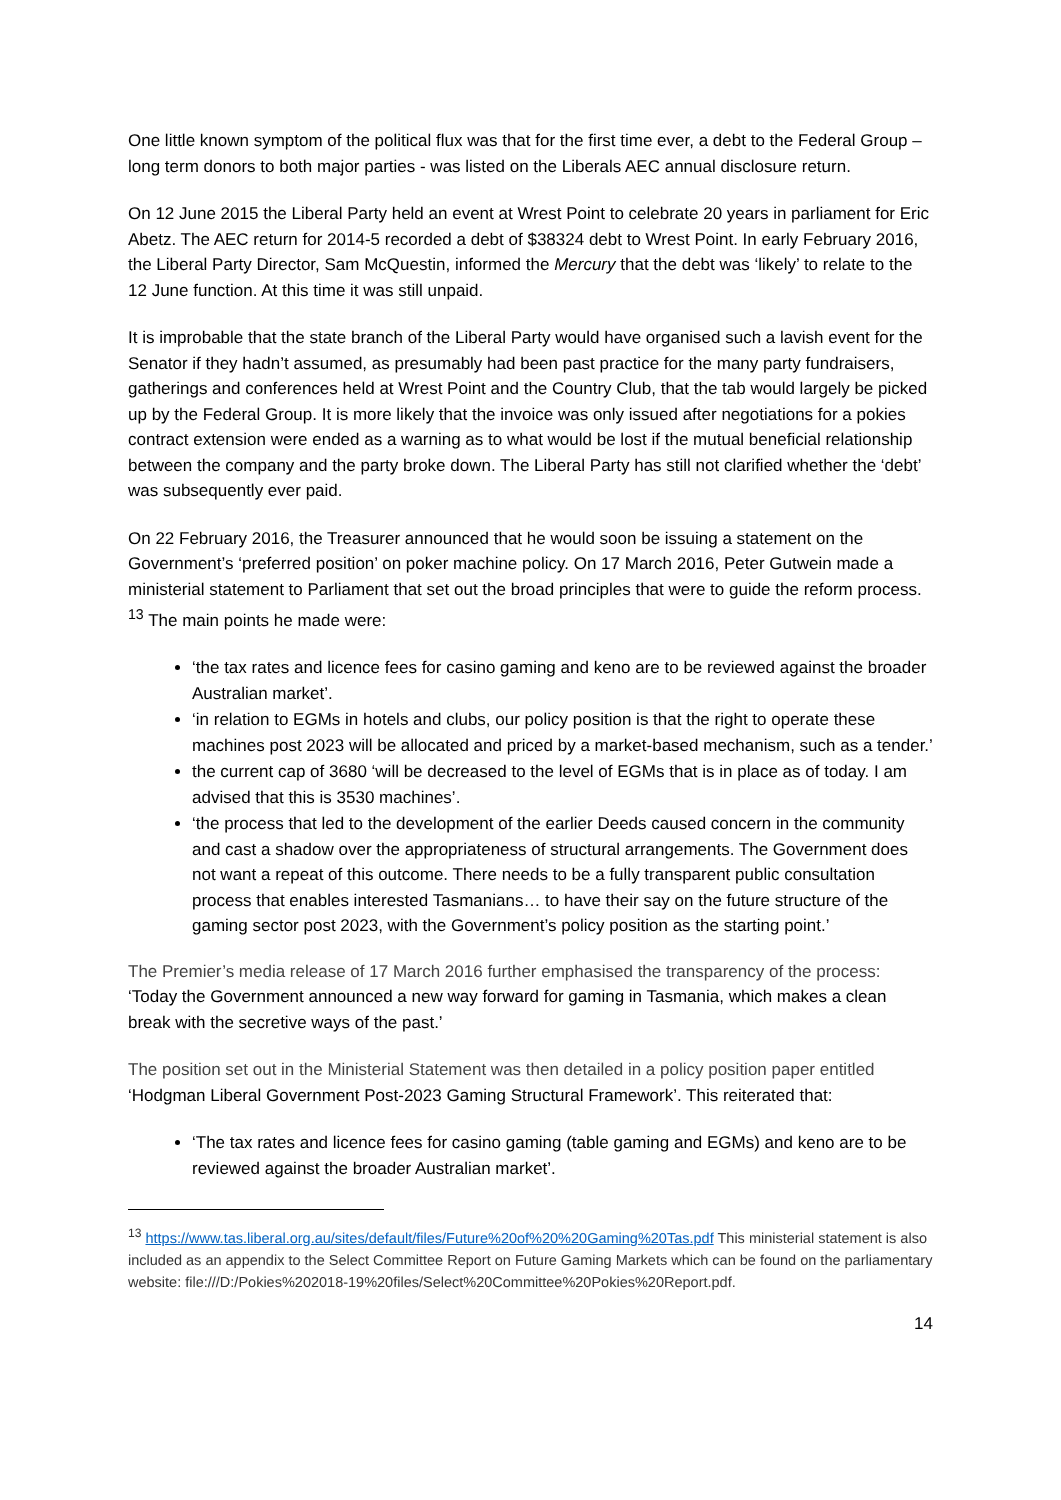One little known symptom of the political flux was that for the first time ever, a debt to the Federal Group – long term donors to both major parties - was listed on the Liberals AEC annual disclosure return.
On 12 June 2015 the Liberal Party held an event at Wrest Point to celebrate 20 years in parliament for Eric Abetz. The AEC return for 2014-5 recorded a debt of $38324 debt to Wrest Point. In early February 2016, the Liberal Party Director, Sam McQuestin, informed the Mercury that the debt was ‘likely’ to relate to the 12 June function. At this time it was still unpaid.
It is improbable that the state branch of the Liberal Party would have organised such a lavish event for the Senator if they hadn’t assumed, as presumably had been past practice for the many party fundraisers, gatherings and conferences held at Wrest Point and the Country Club, that the tab would largely be picked up by the Federal Group. It is more likely that the invoice was only issued after negotiations for a pokies contract extension were ended as a warning as to what would be lost if the mutual beneficial relationship between the company and the party broke down. The Liberal Party has still not clarified whether the ‘debt’ was subsequently ever paid.
On 22 February 2016, the Treasurer announced that he would soon be issuing a statement on the Government’s ‘preferred position’ on poker machine policy. On 17 March 2016, Peter Gutwein made a ministerial statement to Parliament that set out the broad principles that were to guide the reform process. <sup>13</sup> The main points he made were:
‘the tax rates and licence fees for casino gaming and keno are to be reviewed against the broader Australian market’.
‘in relation to EGMs in hotels and clubs, our policy position is that the right to operate these machines post 2023 will be allocated and priced by a market-based mechanism, such as a tender.’
the current cap of 3680 ‘will be decreased to the level of EGMs that is in place as of today. I am advised that this is 3530 machines’.
‘the process that led to the development of the earlier Deeds caused concern in the community and cast a shadow over the appropriateness of structural arrangements. The Government does not want a repeat of this outcome. There needs to be a fully transparent public consultation process that enables interested Tasmanians… to have their say on the future structure of the gaming sector post 2023, with the Government’s policy position as the starting point.’
The Premier’s media release of 17 March 2016 further emphasised the transparency of the process: ‘Today the Government announced a new way forward for gaming in Tasmania, which makes a clean break with the secretive ways of the past.’
The position set out in the Ministerial Statement was then detailed in a policy position paper entitled ‘Hodgman Liberal Government Post-2023 Gaming Structural Framework’. This reiterated that:
‘The tax rates and licence fees for casino gaming (table gaming and EGMs) and keno are to be reviewed against the broader Australian market’.
<sup>13</sup> https://www.tas.liberal.org.au/sites/default/files/Future%20of%20%20Gaming%20Tas.pdf This ministerial statement is also included as an appendix to the Select Committee Report on Future Gaming Markets which can be found on the parliamentary website: file:///D:/Pokies%202018-19%20files/Select%20Committee%20Pokies%20Report.pdf.
14